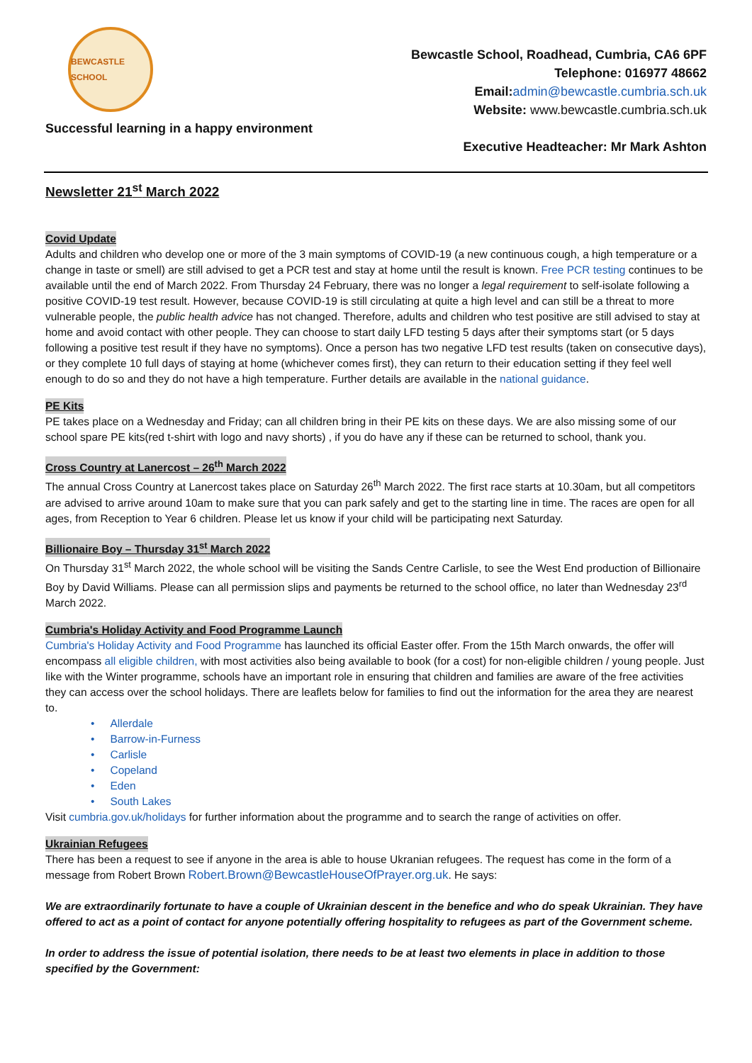BEWCASTLE SCHOOL
Successful learning in a happy environment
Bewcastle School, Roadhead, Cumbria, CA6 6PF
Telephone: 016977 48662
Email: admin@bewcastle.cumbria.sch.uk
Website: www.bewcastle.cumbria.sch.uk
Executive Headteacher: Mr Mark Ashton
Newsletter 21<sup>st</sup> March 2022
Covid Update
Adults and children who develop one or more of the 3 main symptoms of COVID-19 (a new continuous cough, a high temperature or a change in taste or smell) are still advised to get a PCR test and stay at home until the result is known. Free PCR testing continues to be available until the end of March 2022. From Thursday 24 February, there was no longer a legal requirement to self-isolate following a positive COVID-19 test result. However, because COVID-19 is still circulating at quite a high level and can still be a threat to more vulnerable people, the public health advice has not changed. Therefore, adults and children who test positive are still advised to stay at home and avoid contact with other people. They can choose to start daily LFD testing 5 days after their symptoms start (or 5 days following a positive test result if they have no symptoms). Once a person has two negative LFD test results (taken on consecutive days), or they complete 10 full days of staying at home (whichever comes first), they can return to their education setting if they feel well enough to do so and they do not have a high temperature. Further details are available in the national guidance.
PE Kits
PE takes place on a Wednesday and Friday; can all children bring in their PE kits on these days. We are also missing some of our school spare PE kits(red t-shirt with logo and navy shorts) , if you do have any if these can be returned to school, thank you.
Cross Country at Lanercost – 26<sup>th</sup> March 2022
The annual Cross Country at Lanercost takes place on Saturday 26<sup>th</sup> March 2022. The first race starts at 10.30am, but all competitors are advised to arrive around 10am to make sure that you can park safely and get to the starting line in time. The races are open for all ages, from Reception to Year 6 children. Please let us know if your child will be participating next Saturday.
Billionaire Boy – Thursday 31<sup>st</sup> March 2022
On Thursday 31<sup>st</sup> March 2022, the whole school will be visiting the Sands Centre Carlisle, to see the West End production of Billionaire Boy by David Williams. Please can all permission slips and payments be returned to the school office, no later than Wednesday 23<sup>rd</sup> March 2022.
Cumbria's Holiday Activity and Food Programme Launch
Cumbria's Holiday Activity and Food Programme has launched its official Easter offer. From the 15th March onwards, the offer will encompass all eligible children, with most activities also being available to book (for a cost) for non-eligible children / young people. Just like with the Winter programme, schools have an important role in ensuring that children and families are aware of the free activities they can access over the school holidays. There are leaflets below for families to find out the information for the area they are nearest to.
• Allerdale
• Barrow-in-Furness
• Carlisle
• Copeland
• Eden
• South Lakes
Visit cumbria.gov.uk/holidays for further information about the programme and to search the range of activities on offer.
Ukrainian Refugees
There has been a request to see if anyone in the area is able to house Ukranian refugees. The request has come in the form of a message from Robert Brown Robert.Brown@BewcastleHouseOfPrayer.org.uk. He says:
We are extraordinarily fortunate to have a couple of Ukrainian descent in the benefice and who do speak Ukrainian. They have offered to act as a point of contact for anyone potentially offering hospitality to refugees as part of the Government scheme.
In order to address the issue of potential isolation, there needs to be at least two elements in place in addition to those specified by the Government: